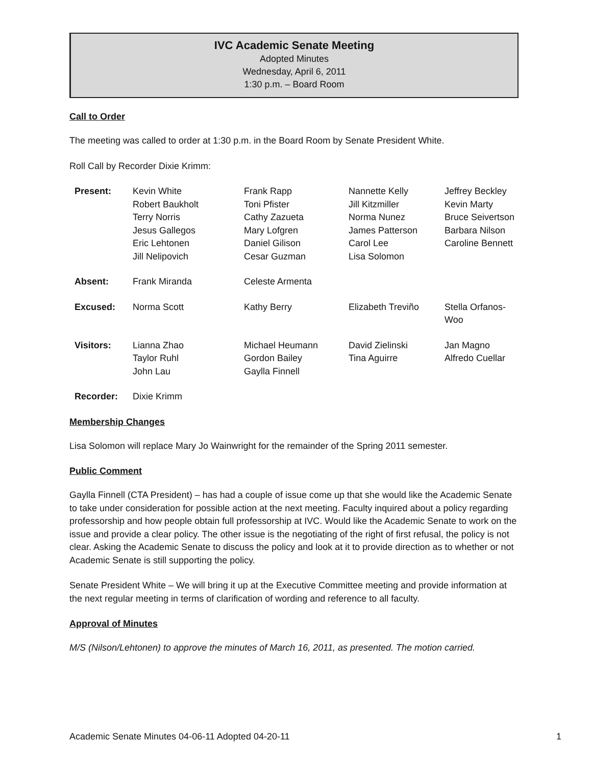IVC Academic Senate Meeting
Adopted Minutes
Wednesday, April 6, 2011
1:30 p.m. – Board Room
Call to Order
The meeting was called to order at 1:30 p.m. in the Board Room by Senate President White.
Roll Call by Recorder Dixie Krimm:
| Present: | Kevin White Robert Baukholt Terry Norris Jesus Gallegos Eric Lehtonen Jill Nelipovich | Frank Rapp Toni Pfister Cathy Zazueta Mary Lofgren Daniel Gilison Cesar Guzman | Nannette Kelly Jill Kitzmiller Norma Nunez James Patterson Carol Lee Lisa Solomon | Jeffrey Beckley Kevin Marty Bruce Seivertson Barbara Nilson Caroline Bennett |
| Absent: | Frank Miranda | Celeste Armenta | | |
| Excused: | Norma Scott | Kathy Berry | Elizabeth Treviño | Stella Orfanos-Woo |
| Visitors: | Lianna Zhao Taylor Ruhl John Lau | Michael Heumann Gordon Bailey Gaylla Finnell | David Zielinski Tina Aguirre | Jan Magno Alfredo Cuellar |
| Recorder: | Dixie Krimm | | | |
Membership Changes
Lisa Solomon will replace Mary Jo Wainwright for the remainder of the Spring 2011 semester.
Public Comment
Gaylla Finnell (CTA President) – has had a couple of issue come up that she would like the Academic Senate to take under consideration for possible action at the next meeting. Faculty inquired about a policy regarding professorship and how people obtain full professorship at IVC. Would like the Academic Senate to work on the issue and provide a clear policy. The other issue is the negotiating of the right of first refusal, the policy is not clear. Asking the Academic Senate to discuss the policy and look at it to provide direction as to whether or not Academic Senate is still supporting the policy.
Senate President White – We will bring it up at the Executive Committee meeting and provide information at the next regular meeting in terms of clarification of wording and reference to all faculty.
Approval of Minutes
M/S (Nilson/Lehtonen) to approve the minutes of March 16, 2011, as presented. The motion carried.
Academic Senate Minutes 04-06-11 Adopted 04-20-11 1